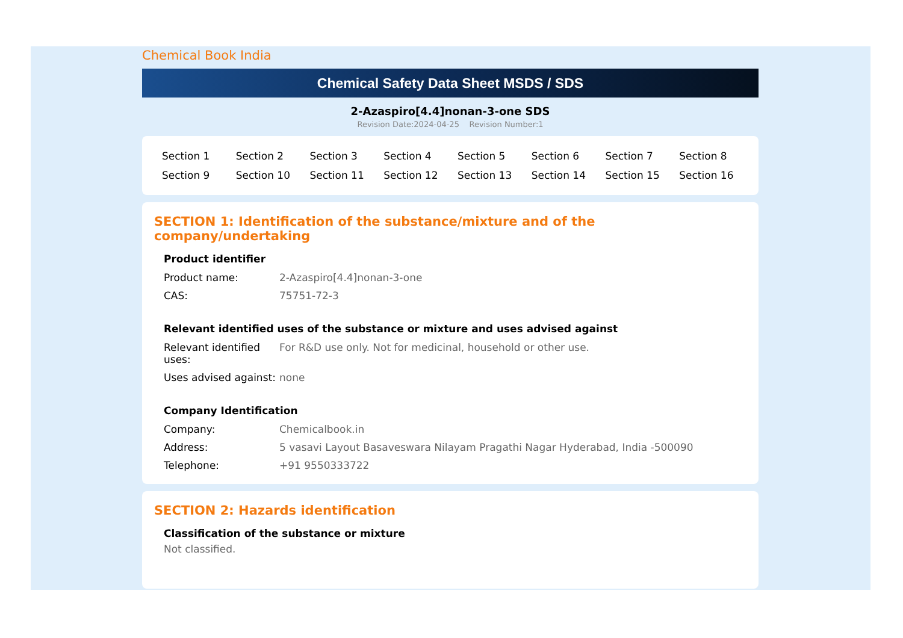Chemical Book India
Chemical Safety Data Sheet MSDS / SDS
2-Azaspiro[4.4]nonan-3-one SDS
Revision Date:2024-04-25 Revision Number:1
| Section 1 | Section 2 | Section 3 | Section 4 | Section 5 | Section 6 | Section 7 | Section 8 |
| Section 9 | Section 10 | Section 11 | Section 12 | Section 13 | Section 14 | Section 15 | Section 16 |
SECTION 1: Identification of the substance/mixture and of the company/undertaking
Product identifier
| Product name: | 2-Azaspiro[4.4]nonan-3-one |
| CAS: | 75751-72-3 |
Relevant identified uses of the substance or mixture and uses advised against
| Relevant identified uses: | For R&D use only. Not for medicinal, household or other use. |
| Uses advised against: | none |
Company Identification
| Company: | Chemicalbook.in |
| Address: | 5 vasavi Layout Basaveswara Nilayam Pragathi Nagar Hyderabad, India -500090 |
| Telephone: | +91 9550333722 |
SECTION 2: Hazards identification
Classification of the substance or mixture
Not classified.